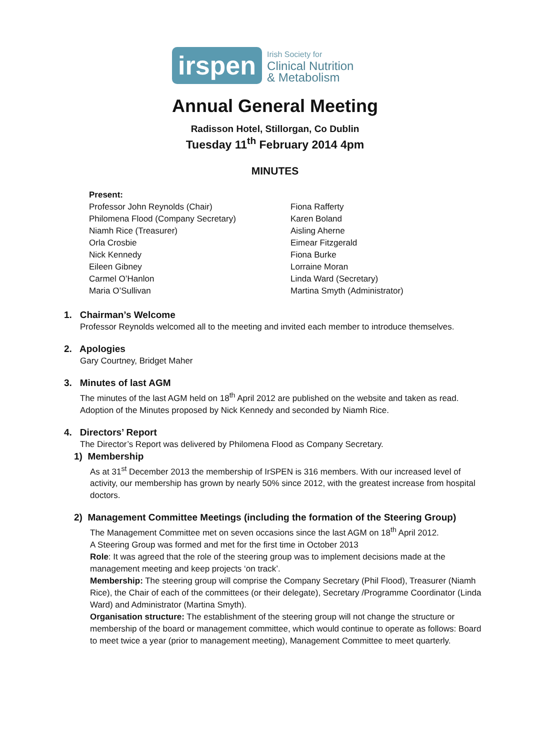irspen
Irish Society for
Clinical Nutrition
& Metabolism
Annual General Meeting
Radisson Hotel, Stillorgan, Co Dublin
Tuesday 11<sup>th</sup> February 2014 4pm
MINUTES
Present:
Professor John Reynolds (Chair)
Philomena Flood (Company Secretary)
Niamh Rice (Treasurer)
Orla Crosbie
Nick Kennedy
Eileen Gibney
Carmel O’Hanlon
Maria O’Sullivan
Fiona Rafferty
Karen Boland
Aisling Aherne
Eimear Fitzgerald
Fiona Burke
Lorraine Moran
Linda Ward (Secretary)
Martina Smyth (Administrator)
1. Chairman’s Welcome
Professor Reynolds welcomed all to the meeting and invited each member to introduce themselves.
2. Apologies
Gary Courtney, Bridget Maher
3. Minutes of last AGM
The minutes of the last AGM held on 18<sup>th</sup> April 2012 are published on the website and taken as read. Adoption of the Minutes proposed by Nick Kennedy and seconded by Niamh Rice.
4. Directors’ Report
The Director’s Report was delivered by Philomena Flood as Company Secretary.
1) Membership
As at 31<sup>st</sup> December 2013 the membership of IrSPEN is 316 members. With our increased level of activity, our membership has grown by nearly 50% since 2012, with the greatest increase from hospital doctors.
2) Management Committee Meetings (including the formation of the Steering Group)
The Management Committee met on seven occasions since the last AGM on 18<sup>th</sup> April 2012.
A Steering Group was formed and met for the first time in October 2013
Role: It was agreed that the role of the steering group was to implement decisions made at the management meeting and keep projects ‘on track’.
Membership: The steering group will comprise the Company Secretary (Phil Flood), Treasurer (Niamh Rice), the Chair of each of the committees (or their delegate), Secretary /Programme Coordinator (Linda Ward) and Administrator (Martina Smyth).
Organisation structure: The establishment of the steering group will not change the structure or membership of the board or management committee, which would continue to operate as follows: Board to meet twice a year (prior to management meeting), Management Committee to meet quarterly.